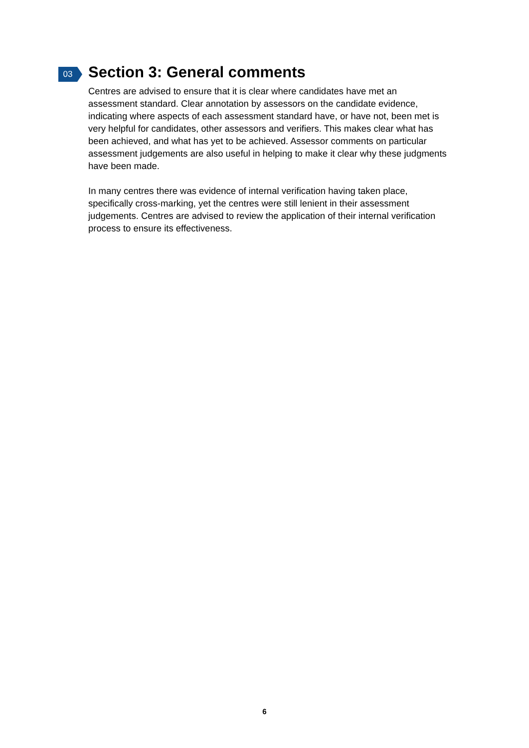03
Section 3: General comments
Centres are advised to ensure that it is clear where candidates have met an assessment standard. Clear annotation by assessors on the candidate evidence, indicating where aspects of each assessment standard have, or have not, been met is very helpful for candidates, other assessors and verifiers. This makes clear what has been achieved, and what has yet to be achieved. Assessor comments on particular assessment judgements are also useful in helping to make it clear why these judgments have been made.
In many centres there was evidence of internal verification having taken place, specifically cross-marking, yet the centres were still lenient in their assessment judgements. Centres are advised to review the application of their internal verification process to ensure its effectiveness.
6